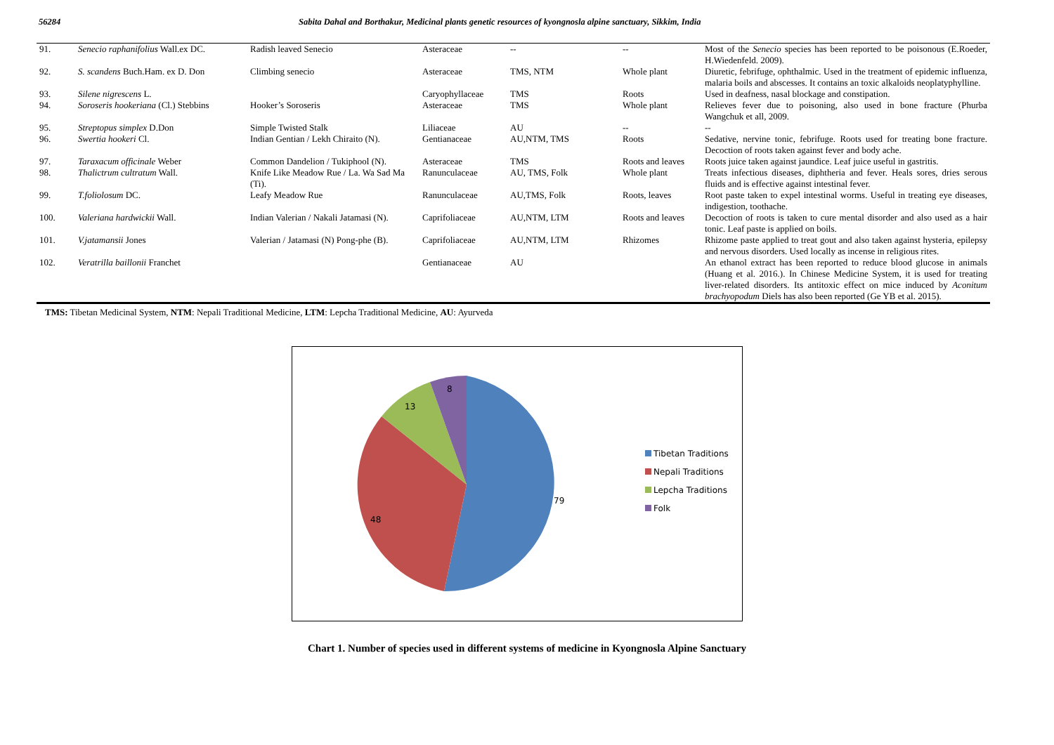56284 Sabita Dahal and Borthakur, Medicinal plants genetic resources of kyongnosla alpine sanctuary, Sikkim, India
| 91. | Senecio raphanifolius Wall.ex DC. | Radish leaved Senecio | Asteraceae | -- | -- | Most of the Senecio species has been reported to be poisonous (E.Roeder, H.Wiedenfeld. 2009). |
| 92. | S. scandens Buch.Ham. ex D. Don | Climbing senecio | Asteraceae | TMS, NTM | Whole plant | Diuretic, febrifuge, ophthalmic. Used in the treatment of epidemic influenza, malaria boils and abscesses. It contains an toxic alkaloids neoplatyphylline. |
| 93. | Silene nigrescens L. | | Caryophyllaceae | TMS | Roots | Used in deafness, nasal blockage and constipation. |
| 94. | Soroseris hookeriana (Cl.) Stebbins | Hooker’s Soroseris | Asteraceae | TMS | Whole plant | Relieves fever due to poisoning, also used in bone fracture (Phurba Wangchuk et all, 2009. |
| 95. | Streptopus simplex D.Don | Simple Twisted Stalk | Liliaceae | AU | -- | -- |
| 96. | Swertia hookeri Cl. | Indian Gentian / Lekh Chiraito (N). | Gentianaceae | AU,NTM, TMS | Roots | Sedative, nervine tonic, febrifuge. Roots used for treating bone fracture. Decoction of roots taken against fever and body ache. |
| 97. | Taraxacum officinale Weber | Common Dandelion / Tukiphool (N). | Asteraceae | TMS | Roots and leaves | Roots juice taken against jaundice. Leaf juice useful in gastritis. |
| 98. | Thalictrum cultratum Wall. | Knife Like Meadow Rue / La. Wa Sad Ma (Ti). | Ranunculaceae | AU, TMS, Folk | Whole plant | Treats infectious diseases, diphtheria and fever. Heals sores, dries serous fluids and is effective against intestinal fever. |
| 99. | T.foliolosum DC. | Leafy Meadow Rue | Ranunculaceae | AU,TMS, Folk | Roots, leaves | Root paste taken to expel intestinal worms. Useful in treating eye diseases, indigestion, toothache. |
| 100. | Valeriana hardwickii Wall. | Indian Valerian / Nakali Jatamasi (N). | Caprifoliaceae | AU,NTM, LTM | Roots and leaves | Decoction of roots is taken to cure mental disorder and also used as a hair tonic. Leaf paste is applied on boils. |
| 101. | V.jatamansii Jones | Valerian / Jatamasi (N) Pong-phe (B). | Caprifoliaceae | AU,NTM, LTM | Rhizomes | Rhizome paste applied to treat gout and also taken against hysteria, epilepsy and nervous disorders. Used locally as incense in religious rites. |
| 102. | Veratrilla baillonii Franchet | | Gentianaceae | AU | | An ethanol extract has been reported to reduce blood glucose in animals (Huang et al. 2016.). In Chinese Medicine System, it is used for treating liver-related disorders. Its antitoxic effect on mice induced by Aconitum brachyopodum Diels has also been reported (Ge YB et al. 2015). |
TMS: Tibetan Medicinal System, NTM: Nepali Traditional Medicine, LTM: Lepcha Traditional Medicine, AU: Ayurveda
79
48
13
8
Tibetan Traditions
Nepali Traditions
Lepcha Traditions
Folk
Chart 1. Number of species used in different systems of medicine in Kyongnosla Alpine Sanctuary